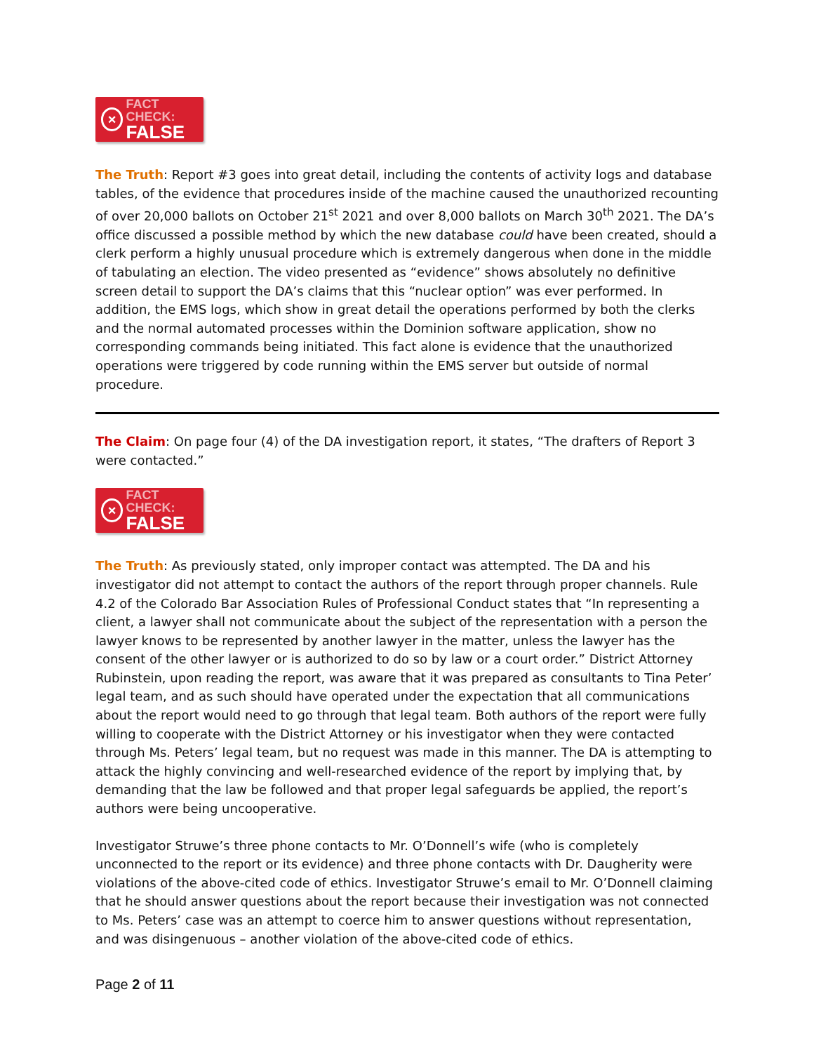×
FACT CHECK:
FALSE
The Truth: Report #3 goes into great detail, including the contents of activity logs and database tables, of the evidence that procedures inside of the machine caused the unauthorized recounting of over 20,000 ballots on October 21<sup>st</sup> 2021 and over 8,000 ballots on March 30<sup>th</sup> 2021. The DA’s office discussed a possible method by which the new database could have been created, should a clerk perform a highly unusual procedure which is extremely dangerous when done in the middle of tabulating an election. The video presented as “evidence” shows absolutely no definitive screen detail to support the DA’s claims that this “nuclear option” was ever performed. In addition, the EMS logs, which show in great detail the operations performed by both the clerks and the normal automated processes within the Dominion software application, show no corresponding commands being initiated. This fact alone is evidence that the unauthorized operations were triggered by code running within the EMS server but outside of normal procedure.
The Claim: On page four (4) of the DA investigation report, it states, “The drafters of Report 3 were contacted.”
×
FACT CHECK:
FALSE
The Truth: As previously stated, only improper contact was attempted. The DA and his investigator did not attempt to contact the authors of the report through proper channels. Rule 4.2 of the Colorado Bar Association Rules of Professional Conduct states that “In representing a client, a lawyer shall not communicate about the subject of the representation with a person the lawyer knows to be represented by another lawyer in the matter, unless the lawyer has the consent of the other lawyer or is authorized to do so by law or a court order.” District Attorney Rubinstein, upon reading the report, was aware that it was prepared as consultants to Tina Peter’ legal team, and as such should have operated under the expectation that all communications about the report would need to go through that legal team. Both authors of the report were fully willing to cooperate with the District Attorney or his investigator when they were contacted through Ms. Peters’ legal team, but no request was made in this manner. The DA is attempting to attack the highly convincing and well-researched evidence of the report by implying that, by demanding that the law be followed and that proper legal safeguards be applied, the report’s authors were being uncooperative.
Investigator Struwe’s three phone contacts to Mr. O’Donnell’s wife (who is completely unconnected to the report or its evidence) and three phone contacts with Dr. Daugherity were violations of the above-cited code of ethics. Investigator Struwe’s email to Mr. O’Donnell claiming that he should answer questions about the report because their investigation was not connected to Ms. Peters’ case was an attempt to coerce him to answer questions without representation, and was disingenuous – another violation of the above-cited code of ethics.
Page 2 of 11